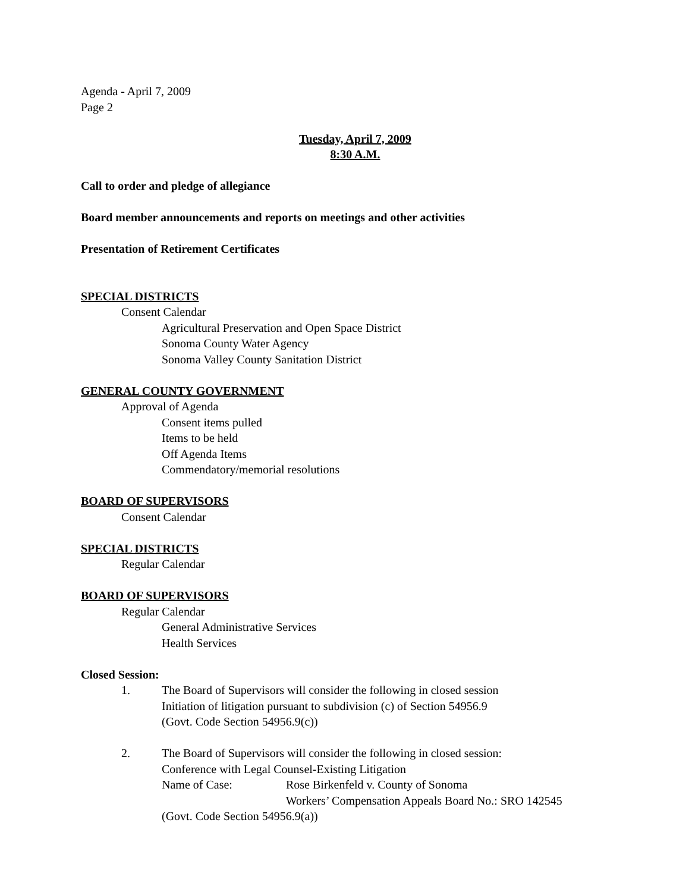Agenda - April 7, 2009
Page 2
Tuesday, April 7, 2009
8:30 A.M.
Call to order and pledge of allegiance
Board member announcements and reports on meetings and other activities
Presentation of Retirement Certificates
SPECIAL DISTRICTS
Consent Calendar
Agricultural Preservation and Open Space District
Sonoma County Water Agency
Sonoma Valley County Sanitation District
GENERAL COUNTY GOVERNMENT
Approval of Agenda
Consent items pulled
Items to be held
Off Agenda Items
Commendatory/memorial resolutions
BOARD OF SUPERVISORS
Consent Calendar
SPECIAL DISTRICTS
Regular Calendar
BOARD OF SUPERVISORS
Regular Calendar
General Administrative Services
Health Services
Closed Session:
1. The Board of Supervisors will consider the following in closed session
Initiation of litigation pursuant to subdivision (c) of Section 54956.9
(Govt. Code Section 54956.9(c))
2. The Board of Supervisors will consider the following in closed session:
Conference with Legal Counsel-Existing Litigation
Name of Case: Rose Birkenfeld v. County of Sonoma
Workers’ Compensation Appeals Board No.: SRO 142545
(Govt. Code Section 54956.9(a))